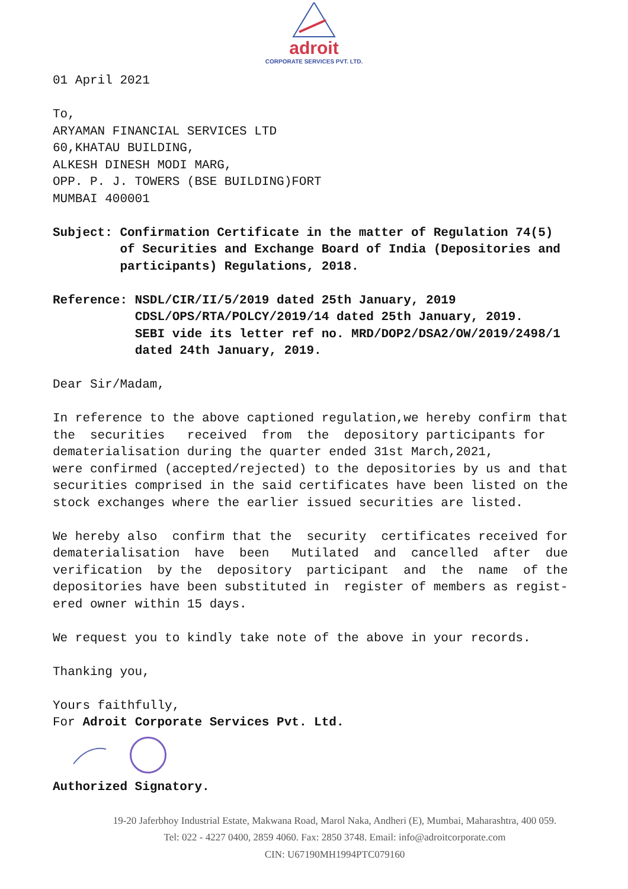adroit
CORPORATE SERVICES PVT. LTD.
01 April 2021
To, ARYAMAN FINANCIAL SERVICES LTD 60,KHATAU BUILDING, ALKESH DINESH MODI MARG, OPP. P. J. TOWERS (BSE BUILDING)FORT MUMBAI 400001
Subject: Confirmation Certificate in the matter of Regulation 74(5) of Securities and Exchange Board of India (Depositories and participants) Regulations, 2018.
Reference: NSDL/CIR/II/5/2019 dated 25th January, 2019 CDSL/OPS/RTA/POLCY/2019/14 dated 25th January, 2019. SEBI vide its letter ref no. MRD/DOP2/DSA2/OW/2019/2498/1 dated 24th January, 2019.
Dear Sir/Madam,
In reference to the above captioned regulation,we hereby confirm that the securities received from the depository participants for dematerialisation during the quarter ended 31st March,2021, were confirmed (accepted/rejected) to the depositories by us and that securities comprised in the said certificates have been listed on the stock exchanges where the earlier issued securities are listed.
We hereby also confirm that the security certificates received for dematerialisation have been Mutilated and cancelled after due verification by the depository participant and the name of the depositories have been substituted in register of members as regist- ered owner within 15 days.
We request you to kindly take note of the above in your records.
Thanking you,
Yours faithfully, For Adroit Corporate Services Pvt. Ltd.
Authorized Signatory.
19-20 Jaferbhoy Industrial Estate, Makwana Road, Marol Naka, Andheri (E), Mumbai, Maharashtra, 400 059.
Tel: 022 - 4227 0400, 2859 4060. Fax: 2850 3748. Email: info@adroitcorporate.com
CIN: U67190MH1994PTC079160